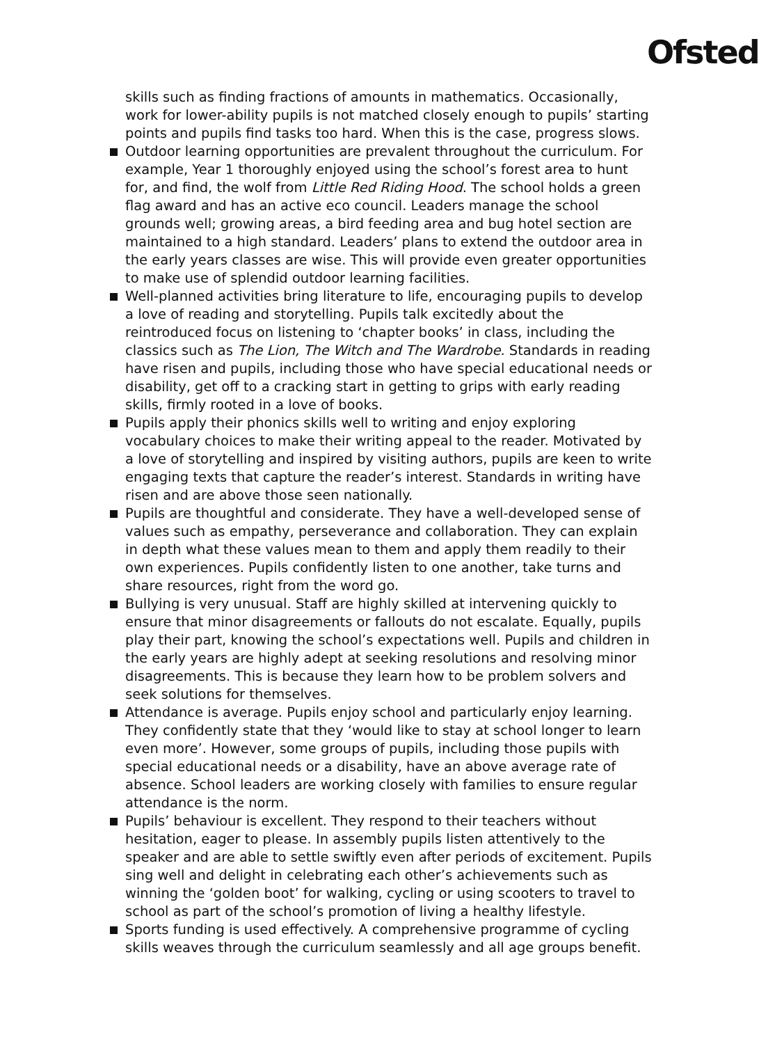Ofsted
skills such as finding fractions of amounts in mathematics. Occasionally, work for lower-ability pupils is not matched closely enough to pupils’ starting points and pupils find tasks too hard. When this is the case, progress slows.
Outdoor learning opportunities are prevalent throughout the curriculum. For example, Year 1 thoroughly enjoyed using the school’s forest area to hunt for, and find, the wolf from Little Red Riding Hood. The school holds a green flag award and has an active eco council. Leaders manage the school grounds well; growing areas, a bird feeding area and bug hotel section are maintained to a high standard. Leaders’ plans to extend the outdoor area in the early years classes are wise. This will provide even greater opportunities to make use of splendid outdoor learning facilities.
Well-planned activities bring literature to life, encouraging pupils to develop a love of reading and storytelling. Pupils talk excitedly about the reintroduced focus on listening to ‘chapter books’ in class, including the classics such as The Lion, The Witch and The Wardrobe. Standards in reading have risen and pupils, including those who have special educational needs or disability, get off to a cracking start in getting to grips with early reading skills, firmly rooted in a love of books.
Pupils apply their phonics skills well to writing and enjoy exploring vocabulary choices to make their writing appeal to the reader. Motivated by a love of storytelling and inspired by visiting authors, pupils are keen to write engaging texts that capture the reader’s interest. Standards in writing have risen and are above those seen nationally.
Pupils are thoughtful and considerate. They have a well-developed sense of values such as empathy, perseverance and collaboration. They can explain in depth what these values mean to them and apply them readily to their own experiences. Pupils confidently listen to one another, take turns and share resources, right from the word go.
Bullying is very unusual. Staff are highly skilled at intervening quickly to ensure that minor disagreements or fallouts do not escalate. Equally, pupils play their part, knowing the school’s expectations well. Pupils and children in the early years are highly adept at seeking resolutions and resolving minor disagreements. This is because they learn how to be problem solvers and seek solutions for themselves.
Attendance is average. Pupils enjoy school and particularly enjoy learning. They confidently state that they ‘would like to stay at school longer to learn even more’. However, some groups of pupils, including those pupils with special educational needs or a disability, have an above average rate of absence. School leaders are working closely with families to ensure regular attendance is the norm.
Pupils’ behaviour is excellent. They respond to their teachers without hesitation, eager to please. In assembly pupils listen attentively to the speaker and are able to settle swiftly even after periods of excitement. Pupils sing well and delight in celebrating each other’s achievements such as winning the ‘golden boot’ for walking, cycling or using scooters to travel to school as part of the school’s promotion of living a healthy lifestyle.
Sports funding is used effectively. A comprehensive programme of cycling skills weaves through the curriculum seamlessly and all age groups benefit.